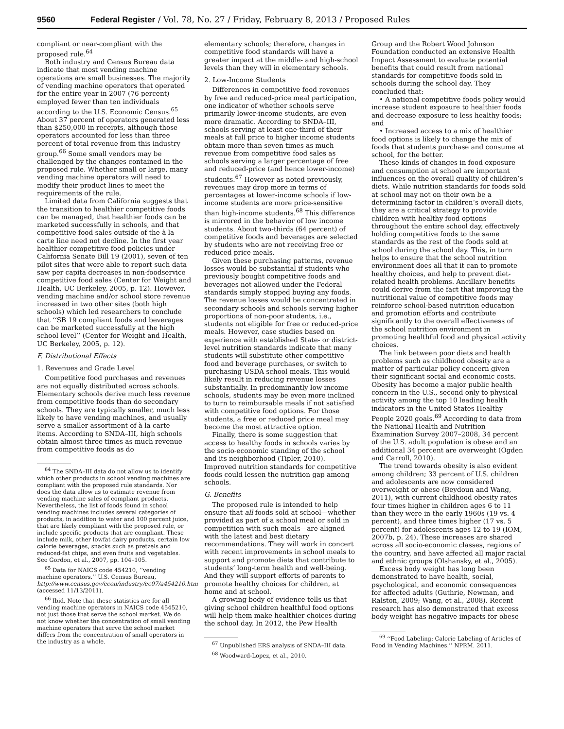9560 Federal Register / Vol. 78, No. 27 / Friday, February 8, 2013 / Proposed Rules
compliant or near-compliant with the proposed rule.<sup>64</sup>
Both industry and Census Bureau data indicate that most vending machine operations are small businesses. The majority of vending machine operators that operated for the entire year in 2007 (76 percent) employed fewer than ten individuals according to the U.S. Economic Census.<sup>65</sup> About 37 percent of operators generated less than $250,000 in receipts, although those operators accounted for less than three percent of total revenue from this industry group.<sup>66</sup> Some small vendors may be challenged by the changes contained in the proposed rule. Whether small or large, many vending machine operators will need to modify their product lines to meet the requirements of the rule.
Limited data from California suggests that the transition to healthier competitive foods can be managed, that healthier foods can be marketed successfully in schools, and that competitive food sales outside of the à la carte line need not decline. In the first year healthier competitive food policies under California Senate Bill 19 (2001), seven of ten pilot sites that were able to report such data saw per capita decreases in non-foodservice competitive food sales (Center for Weight and Health, UC Berkeley, 2005, p. 12). However, vending machine and/or school store revenue increased in two other sites (both high schools) which led researchers to conclude that ‘‘SB 19 compliant foods and beverages can be marketed successfully at the high school level’’ (Center for Weight and Health, UC Berkeley, 2005, p. 12).
F. Distributional Effects
1. Revenues and Grade Level
Competitive food purchases and revenues are not equally distributed across schools. Elementary schools derive much less revenue from competitive foods than do secondary schools. They are typically smaller, much less likely to have vending machines, and usually serve a smaller assortment of à la carte items. According to SNDA–III, high schools obtain almost three times as much revenue from competitive foods as do
<sup>64</sup> The SNDA–III data do not allow us to identify which other products in school vending machines are compliant with the proposed rule standards. Nor does the data allow us to estimate revenue from vending machine sales of compliant products. Nevertheless, the list of foods found in school vending machines includes several categories of products, in addition to water and 100 percent juice, that are likely compliant with the proposed rule, or include specific products that are compliant. These include milk, other lowfat dairy products, certain low calorie beverages, snacks such as pretzels and reduced-fat chips, and even fruits and vegetables. See Gordon, et al., 2007, pp. 104–105.
<sup>65</sup> Data for NAICS code 454210, ‘‘vending machine operators.’’ U.S. Census Bureau, http://www.census.gov/econ/industry/ec07/a454210.htm (accessed 11/13/2011).
<sup>66</sup> Ibid. Note that these statistics are for all vending machine operators in NAICS code 4545210, not just those that serve the school market. We do not know whether the concentration of small vending machine operators that serve the school market differs from the concentration of small operators in the industry as a whole.
elementary schools; therefore, changes in competitive food standards will have a greater impact at the middle- and high-school levels than they will in elementary schools.
2. Low-Income Students
Differences in competitive food revenues by free and reduced-price meal participation, one indicator of whether schools serve primarily lower-income students, are even more dramatic. According to SNDA–III, schools serving at least one-third of their meals at full price to higher income students obtain more than seven times as much revenue from competitive food sales as schools serving a larger percentage of free and reduced-price (and hence lower-income) students.<sup>67</sup> However as noted previously, revenues may drop more in terms of percentages at lower-income schools if low-income students are more price-sensitive than high-income students.<sup>68</sup> This difference is mirrored in the behavior of low income students. About two-thirds (64 percent) of competitive foods and beverages are selected by students who are not receiving free or reduced price meals.
Given these purchasing patterns, revenue losses would be substantial if students who previously bought competitive foods and beverages not allowed under the Federal standards simply stopped buying any foods. The revenue losses would be concentrated in secondary schools and schools serving higher proportions of non-poor students, i.e., students not eligible for free or reduced-price meals. However, case studies based on experience with established State- or district-level nutrition standards indicate that many students will substitute other competitive food and beverage purchases, or switch to purchasing USDA school meals. This would likely result in reducing revenue losses substantially. In predominantly low income schools, students may be even more inclined to turn to reimbursable meals if not satisfied with competitive food options. For those students, a free or reduced price meal may become the most attractive option.
Finally, there is some suggestion that access to healthy foods in schools varies by the socio-economic standing of the school and its neighborhood (Tipler, 2010). Improved nutrition standards for competitive foods could lessen the nutrition gap among schools.
G. Benefits
The proposed rule is intended to help ensure that all foods sold at school—whether provided as part of a school meal or sold in competition with such meals—are aligned with the latest and best dietary recommendations. They will work in concert with recent improvements in school meals to support and promote diets that contribute to students’ long-term health and well-being. And they will support efforts of parents to promote healthy choices for children, at home and at school.
A growing body of evidence tells us that giving school children healthful food options will help them make healthier choices during the school day. In 2012, the Pew Health
<sup>67</sup> Unpublished ERS analysis of SNDA–III data.
<sup>68</sup> Woodward-Lopez, et al., 2010.
Group and the Robert Wood Johnson Foundation conducted an extensive Health Impact Assessment to evaluate potential benefits that could result from national standards for competitive foods sold in schools during the school day. They concluded that:
• A national competitive foods policy would increase student exposure to healthier foods and decrease exposure to less healthy foods; and
• Increased access to a mix of healthier food options is likely to change the mix of foods that students purchase and consume at school, for the better.
These kinds of changes in food exposure and consumption at school are important influences on the overall quality of children’s diets. While nutrition standards for foods sold at school may not on their own be a determining factor in children’s overall diets, they are a critical strategy to provide children with healthy food options throughout the entire school day, effectively holding competitive foods to the same standards as the rest of the foods sold at school during the school day. This, in turn helps to ensure that the school nutrition environment does all that it can to promote healthy choices, and help to prevent diet-related health problems. Ancillary benefits could derive from the fact that improving the nutritional value of competitive foods may reinforce school-based nutrition education and promotion efforts and contribute significantly to the overall effectiveness of the school nutrition environment in promoting healthful food and physical activity choices.
The link between poor diets and health problems such as childhood obesity are a matter of particular policy concern given their significant social and economic costs. Obesity has become a major public health concern in the U.S., second only to physical activity among the top 10 leading health indicators in the United States Healthy People 2020 goals.<sup>69</sup> According to data from the National Health and Nutrition Examination Survey 2007–2008, 34 percent of the U.S. adult population is obese and an additional 34 percent are overweight (Ogden and Carroll, 2010).
The trend towards obesity is also evident among children; 33 percent of U.S. children and adolescents are now considered overweight or obese (Beydoun and Wang, 2011), with current childhood obesity rates four times higher in children ages 6 to 11 than they were in the early 1960s (19 vs. 4 percent), and three times higher (17 vs. 5 percent) for adolescents ages 12 to 19 (IOM, 2007b, p. 24). These increases are shared across all socio-economic classes, regions of the country, and have affected all major racial and ethnic groups (Olshansky, et al., 2005).
Excess body weight has long been demonstrated to have health, social, psychological, and economic consequences for affected adults (Guthrie, Newman, and Ralston, 2009; Wang, et al., 2008). Recent research has also demonstrated that excess body weight has negative impacts for obese
<sup>69</sup> ‘‘Food Labeling: Calorie Labeling of Articles of Food in Vending Machines.’’ NPRM. 2011.